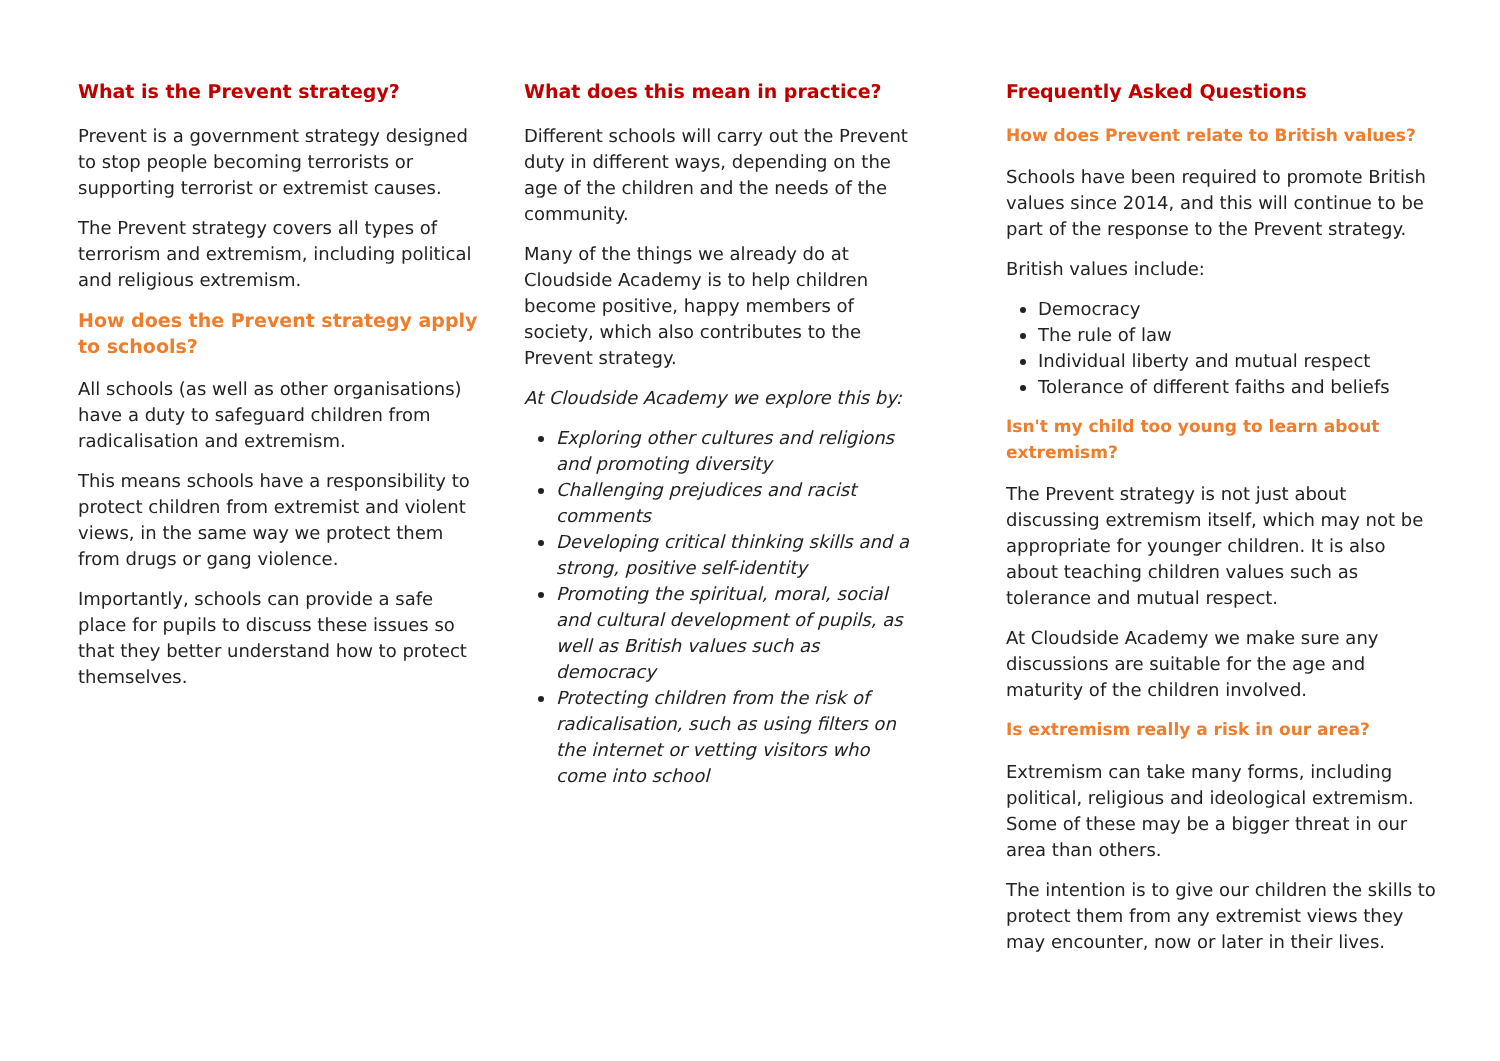What is the Prevent strategy?
Prevent is a government strategy designed to stop people becoming terrorists or supporting terrorist or extremist causes.
The Prevent strategy covers all types of terrorism and extremism, including political and religious extremism.
How does the Prevent strategy apply to schools?
All schools (as well as other organisations) have a duty to safeguard children from radicalisation and extremism.
This means schools have a responsibility to protect children from extremist and violent views, in the same way we protect them from drugs or gang violence.
Importantly, schools can provide a safe place for pupils to discuss these issues so that they better understand how to protect themselves.
What does this mean in practice?
Different schools will carry out the Prevent duty in different ways, depending on the age of the children and the needs of the community.
Many of the things we already do at Cloudside Academy is to help children become positive, happy members of society, which also contributes to the Prevent strategy.
At Cloudside Academy we explore this by:
Exploring other cultures and religions and promoting diversity
Challenging prejudices and racist comments
Developing critical thinking skills and a strong, positive self-identity
Promoting the spiritual, moral, social and cultural development of pupils, as well as British values such as democracy
Protecting children from the risk of radicalisation, such as using filters on the internet or vetting visitors who come into school
Frequently Asked Questions
How does Prevent relate to British values?
Schools have been required to promote British values since 2014, and this will continue to be part of the response to the Prevent strategy.
British values include:
Democracy
The rule of law
Individual liberty and mutual respect
Tolerance of different faiths and beliefs
Isn't my child too young to learn about extremism?
The Prevent strategy is not just about discussing extremism itself, which may not be appropriate for younger children. It is also about teaching children values such as tolerance and mutual respect.
At Cloudside Academy we make sure any discussions are suitable for the age and maturity of the children involved.
Is extremism really a risk in our area?
Extremism can take many forms, including political, religious and ideological extremism. Some of these may be a bigger threat in our area than others.
The intention is to give our children the skills to protect them from any extremist views they may encounter, now or later in their lives.